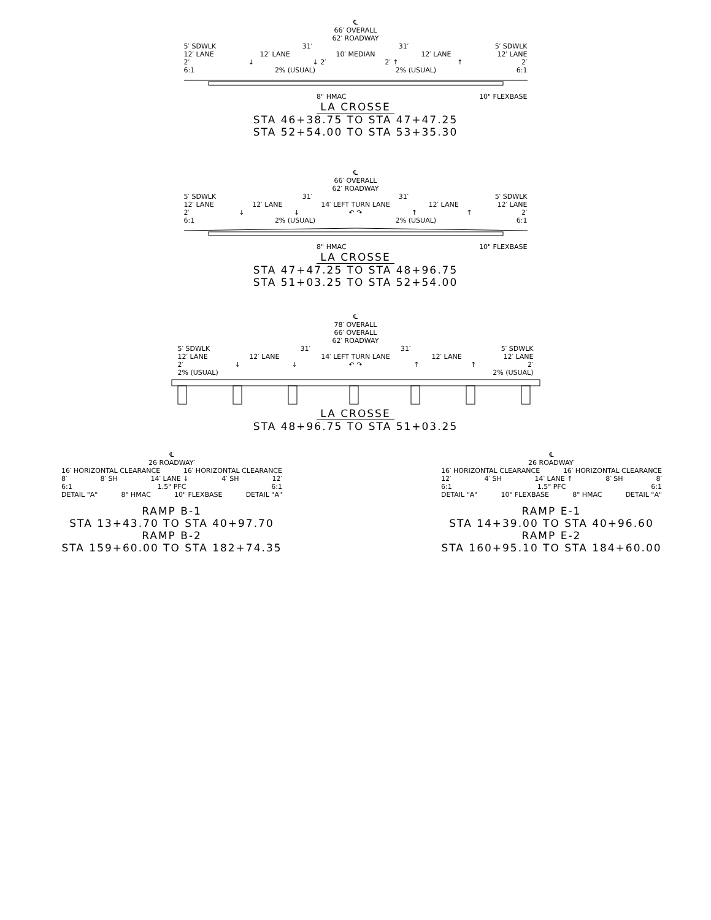℄
66′ OVERALL
62′ ROADWAY
5′ SDWLK 31′ 31′ 5′ SDWLK
12′ LANE 12′ LANE 10′ MEDIAN 12′ LANE 12′ LANE
2′ ↓ ↓ 2′ 2′ ↑ ↑ 2′
6:1 2% (USUAL) 2% (USUAL) 6:1
8" HMAC 10" FLEXBASE
LA CROSSE
STA 46+38.75 TO STA 47+47.25
STA 52+54.00 TO STA 53+35.30
℄
66′ OVERALL
62′ ROADWAY
5′ SDWLK 31′ 31′ 5′ SDWLK
12′ LANE 12′ LANE 14′ LEFT TURN LANE 12′ LANE 12′ LANE
2′ ↓ ↓ ↶ ↷ ↑ ↑ 2′
6:1 2% (USUAL) 2% (USUAL) 6:1
8" HMAC 10" FLEXBASE
LA CROSSE
STA 47+47.25 TO STA 48+96.75
STA 51+03.25 TO STA 52+54.00
℄
78′ OVERALL
66′ OVERALL
62′ ROADWAY
5′ SDWLK 31′ 31′ 5′ SDWLK
12′ LANE 12′ LANE 14′ LEFT TURN LANE 12′ LANE 12′ LANE
2′ ↓ ↓ ↶ ↷ ↑ ↑ 2′
2% (USUAL) 2% (USUAL)
LA CROSSE
STA 48+96.75 TO STA 51+03.25
℄
26 ROADWAY′
16′ HORIZONTAL CLEARANCE 16′ HORIZONTAL CLEARANCE
8′ 8′ SH 14′ LANE ↓ 4′ SH 12′
6:1 1.5" PFC 6:1
DETAIL "A" 8" HMAC 10" FLEXBASE DETAIL "A"
RAMP B-1
STA 13+43.70 TO STA 40+97.70
RAMP B-2
STA 159+60.00 TO STA 182+74.35
℄
26 ROADWAY′
16′ HORIZONTAL CLEARANCE 16′ HORIZONTAL CLEARANCE
12′ 4′ SH 14′ LANE ↑ 8′ SH 8′
6:1 1.5" PFC 6:1
DETAIL "A" 10" FLEXBASE 8" HMAC DETAIL "A"
RAMP E-1
STA 14+39.00 TO STA 40+96.60
RAMP E-2
STA 160+95.10 TO STA 184+60.00